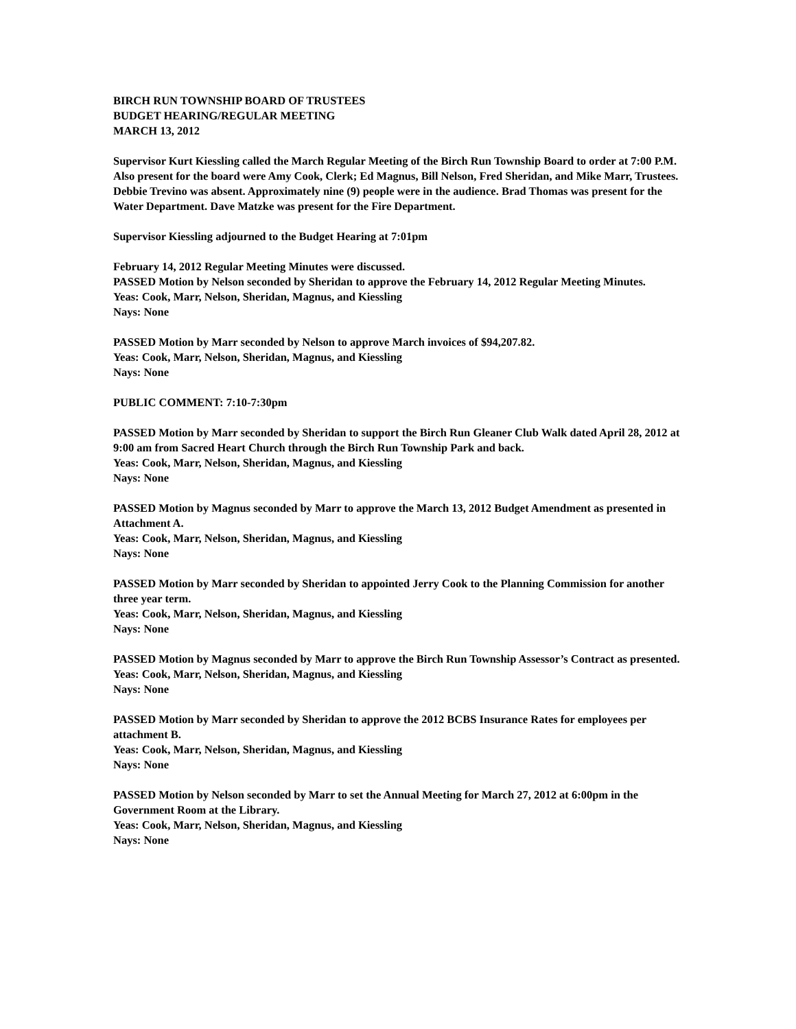BIRCH RUN TOWNSHIP BOARD OF TRUSTEES
BUDGET HEARING/REGULAR MEETING
MARCH 13, 2012
Supervisor Kurt Kiessling called the March Regular Meeting of the Birch Run Township Board to order at 7:00 P.M. Also present for the board were Amy Cook, Clerk; Ed Magnus, Bill Nelson, Fred Sheridan, and Mike Marr, Trustees. Debbie Trevino was absent. Approximately nine (9) people were in the audience. Brad Thomas was present for the Water Department. Dave Matzke was present for the Fire Department.
Supervisor Kiessling adjourned to the Budget Hearing at 7:01pm
February 14, 2012 Regular Meeting Minutes were discussed.
PASSED Motion by Nelson seconded by Sheridan to approve the February 14, 2012 Regular Meeting Minutes.
Yeas: Cook, Marr, Nelson, Sheridan, Magnus, and Kiessling
Nays: None
PASSED Motion by Marr seconded by Nelson to approve March invoices of $94,207.82.
Yeas: Cook, Marr, Nelson, Sheridan, Magnus, and Kiessling
Nays: None
PUBLIC COMMENT: 7:10-7:30pm
PASSED Motion by Marr seconded by Sheridan to support the Birch Run Gleaner Club Walk dated April 28, 2012 at 9:00 am from Sacred Heart Church through the Birch Run Township Park and back.
Yeas: Cook, Marr, Nelson, Sheridan, Magnus, and Kiessling
Nays: None
PASSED Motion by Magnus seconded by Marr to approve the March 13, 2012 Budget Amendment as presented in Attachment A.
Yeas: Cook, Marr, Nelson, Sheridan, Magnus, and Kiessling
Nays: None
PASSED Motion by Marr seconded by Sheridan to appointed Jerry Cook to the Planning Commission for another three year term.
Yeas: Cook, Marr, Nelson, Sheridan, Magnus, and Kiessling
Nays: None
PASSED Motion by Magnus seconded by Marr to approve the Birch Run Township Assessor’s Contract as presented.
Yeas: Cook, Marr, Nelson, Sheridan, Magnus, and Kiessling
Nays: None
PASSED Motion by Marr seconded by Sheridan to approve the 2012 BCBS Insurance Rates for employees per attachment B.
Yeas: Cook, Marr, Nelson, Sheridan, Magnus, and Kiessling
Nays: None
PASSED Motion by Nelson seconded by Marr to set the Annual Meeting for March 27, 2012 at 6:00pm in the Government Room at the Library.
Yeas: Cook, Marr, Nelson, Sheridan, Magnus, and Kiessling
Nays: None